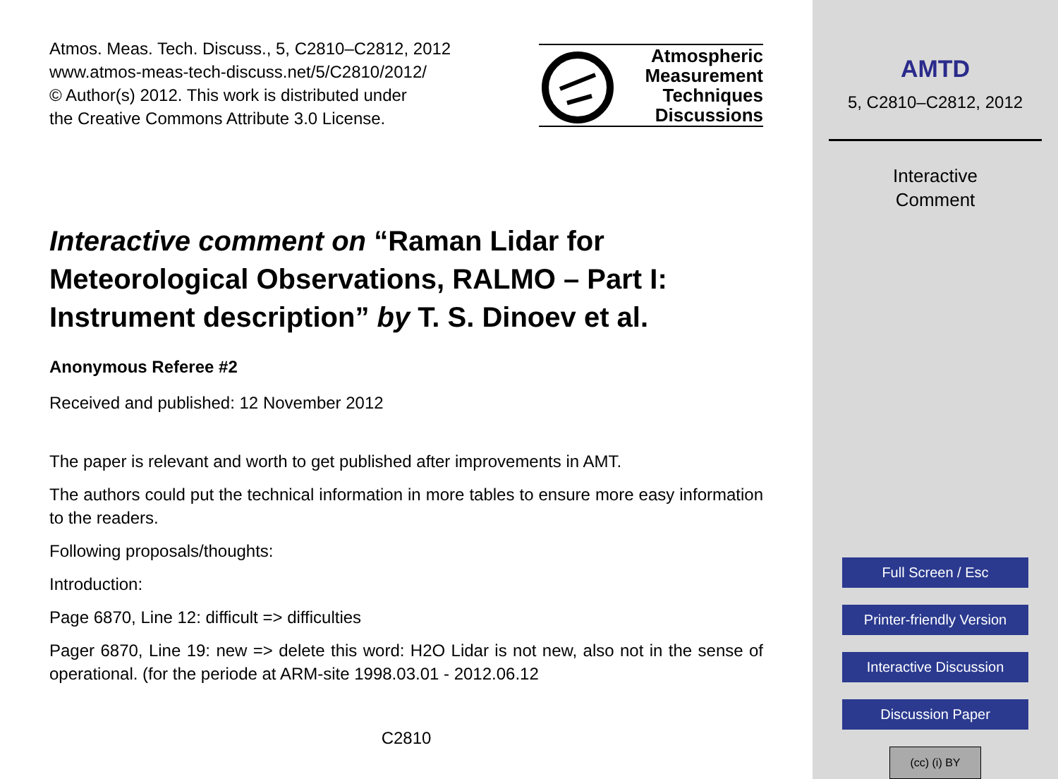Atmos. Meas. Tech. Discuss., 5, C2810–C2812, 2012
www.atmos-meas-tech-discuss.net/5/C2810/2012/
© Author(s) 2012. This work is distributed under
the Creative Commons Attribute 3.0 License.
Atmospheric
Measurement
Techniques
Discussions
Interactive comment on “Raman Lidar for Meteorological Observations, RALMO – Part I: Instrument description” by T. S. Dinoev et al.
Anonymous Referee #2
Received and published: 12 November 2012
The paper is relevant and worth to get published after improvements in AMT.
The authors could put the technical information in more tables to ensure more easy information to the readers.
Following proposals/thoughts:
Introduction:
Page 6870, Line 12: difficult => difficulties
Pager 6870, Line 19: new => delete this word: H2O Lidar is not new, also not in the sense of operational. (for the periode at ARM-site 1998.03.01 - 2012.06.12
C2810
AMTD
5, C2810–C2812, 2012
Interactive
Comment
Full Screen / Esc
Printer-friendly Version
Interactive Discussion
Discussion Paper
(cc) (i) BY